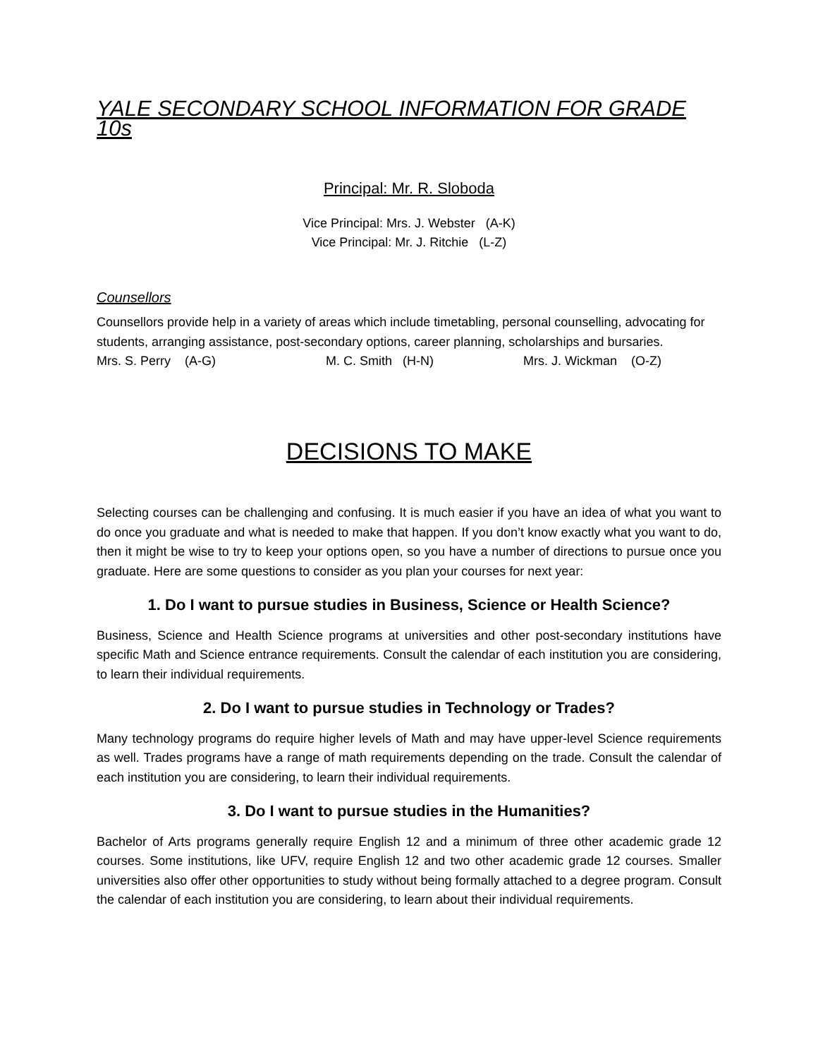YALE SECONDARY SCHOOL INFORMATION FOR GRADE 10s
Principal: Mr. R. Sloboda
Vice Principal: Mrs. J. Webster (A-K)
Vice Principal: Mr. J. Ritchie (L-Z)
Counsellors
Counsellors provide help in a variety of areas which include timetabling, personal counselling, advocating for students, arranging assistance, post-secondary options, career planning, scholarships and bursaries.
Mrs. S. Perry (A-G) M. C. Smith (H-N) Mrs. J. Wickman (O-Z)
DECISIONS TO MAKE
Selecting courses can be challenging and confusing. It is much easier if you have an idea of what you want to do once you graduate and what is needed to make that happen. If you don’t know exactly what you want to do, then it might be wise to try to keep your options open, so you have a number of directions to pursue once you graduate. Here are some questions to consider as you plan your courses for next year:
1. Do I want to pursue studies in Business, Science or Health Science?
Business, Science and Health Science programs at universities and other post-secondary institutions have specific Math and Science entrance requirements. Consult the calendar of each institution you are considering, to learn their individual requirements.
2. Do I want to pursue studies in Technology or Trades?
Many technology programs do require higher levels of Math and may have upper-level Science requirements as well. Trades programs have a range of math requirements depending on the trade. Consult the calendar of each institution you are considering, to learn their individual requirements.
3. Do I want to pursue studies in the Humanities?
Bachelor of Arts programs generally require English 12 and a minimum of three other academic grade 12 courses. Some institutions, like UFV, require English 12 and two other academic grade 12 courses. Smaller universities also offer other opportunities to study without being formally attached to a degree program. Consult the calendar of each institution you are considering, to learn about their individual requirements.